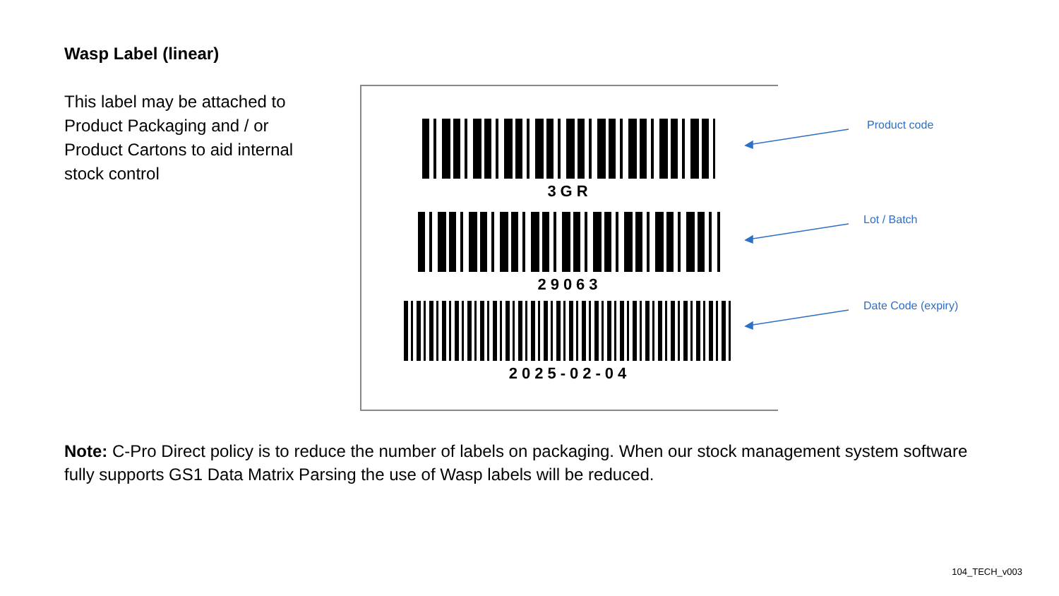Wasp Label (linear)
This label may be attached to Product Packaging and / or Product Cartons to aid internal stock control
3GR
29063
2025-02-04
Product code
Lot / Batch
Date Code (expiry)
Note: C-Pro Direct policy is to reduce the number of labels on packaging. When our stock management system software fully supports GS1 Data Matrix Parsing the use of Wasp labels will be reduced.
104_TECH_v003